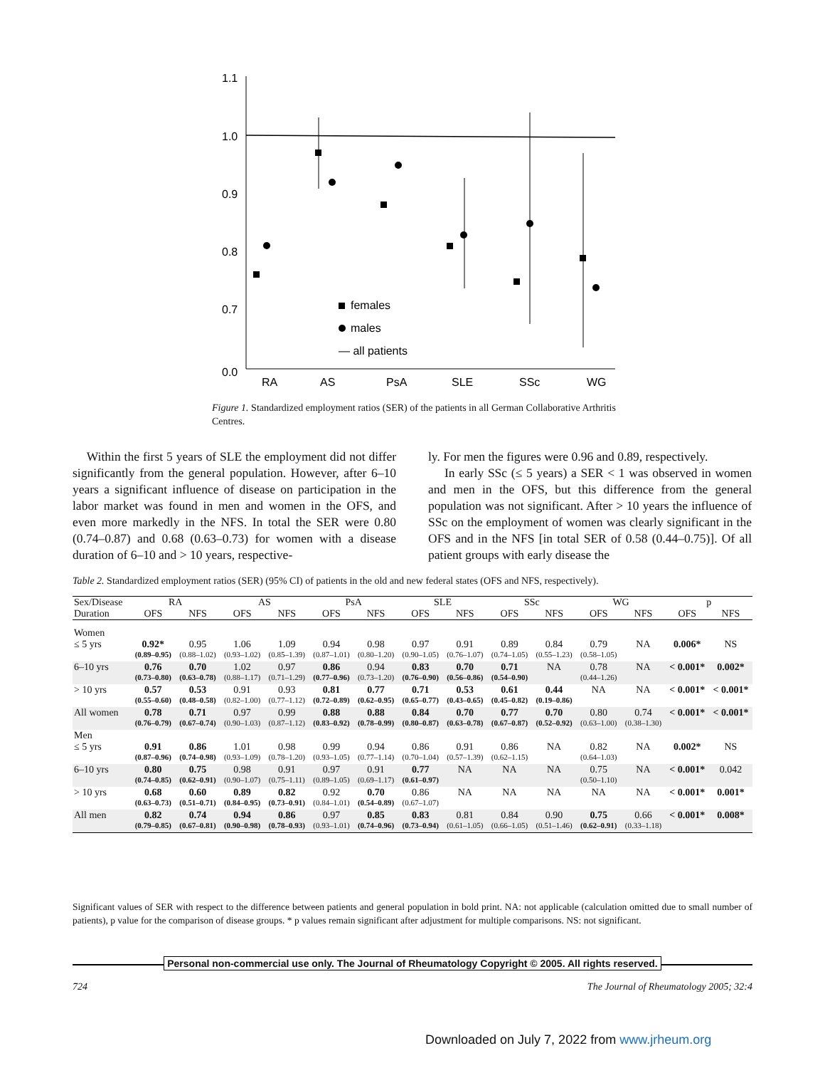1.1
1.0
0.9
0.8
0.7
0.0
females
males
— all patients
RA
AS
PsA
SLE
SSc
WG
Figure 1. Standardized employment ratios (SER) of the patients in all German Collaborative Arthritis Centres.
Within the first 5 years of SLE the employment did not differ significantly from the general population. However, after 6–10 years a significant influence of disease on participation in the labor market was found in men and women in the OFS, and even more markedly in the NFS. In total the SER were 0.80 (0.74–0.87) and 0.68 (0.63–0.73) for women with a disease duration of 6–10 and > 10 years, respective-
ly. For men the figures were 0.96 and 0.89, respectively.
In early SSc (≤ 5 years) a SER < 1 was observed in women and men in the OFS, but this difference from the general population was not significant. After > 10 years the influence of SSc on the employment of women was clearly significant in the OFS and in the NFS [in total SER of 0.58 (0.44–0.75)]. Of all patient groups with early disease the
Table 2. Standardized employment ratios (SER) (95% CI) of patients in the old and new federal states (OFS and NFS, respectively).
| Sex/Disease | RA | | AS | | PsA | | SLE | | SSc | | WG | | p | |
| --- | --- | --- | --- | --- | --- | --- | --- | --- | --- | --- | --- | --- | --- | --- |
| Duration | OFS | NFS | OFS | NFS | OFS | NFS | OFS | NFS | OFS | NFS | OFS | NFS | OFS | NFS |
| Women | | | | | | | | | | | | | | |
| ≤ 5 yrs | 0.92* | 0.95 | 1.06 | 1.09 | 0.94 | 0.98 | 0.97 | 0.91 | 0.89 | 0.84 | 0.79 | NA | 0.006* | NS |
| | (0.89–0.95) | (0.88–1.02) | (0.93–1.02) | (0.85–1.39) | (0.87–1.01) | (0.80–1.20) | (0.90–1.05) | (0.76–1.07) | (0.74–1.05) | (0.55–1.23) | (0.58–1.05) | | | |
| 6–10 yrs | 0.76 | 0.70 | 1.02 | 0.97 | 0.86 | 0.94 | 0.83 | 0.70 | 0.71 | NA | 0.78 | NA | < 0.001* | 0.002* |
| | (0.73–0.80) | (0.63–0.78) | (0.88–1.17) | (0.71–1.29) | (0.77–0.96) | (0.73–1.20) | (0.76–0.90) | (0.56–0.86) | (0.54–0.90) | | (0.44–1.26) | | | |
| > 10 yrs | 0.57 | 0.53 | 0.91 | 0.93 | 0.81 | 0.77 | 0.71 | 0.53 | 0.61 | 0.44 | NA | NA | < 0.001* | < 0.001* |
| | (0.55–0.60) | (0.48–0.58) | (0.82–1.00) | (0.77–1.12) | (0.72–0.89) | (0.62–0.95) | (0.65–0.77) | (0.43–0.65) | (0.45–0.82) | (0.19–0.86) | | | | |
| All women | 0.78 | 0.71 | 0.97 | 0.99 | 0.88 | 0.88 | 0.84 | 0.70 | 0.77 | 0.70 | 0.80 | 0.74 | < 0.001* | < 0.001* |
| | (0.76–0.79) | (0.67–0.74) | (0.90–1.03) | (0.87–1.12) | (0.83–0.92) | (0.78–0.99) | (0.80–0.87) | (0.63–0.78) | (0.67–0.87) | (0.52–0.92) | (0.63–1.00) | (0.38–1.30) | | |
| Men | | | | | | | | | | | | | | |
| ≤ 5 yrs | 0.91 | 0.86 | 1.01 | 0.98 | 0.99 | 0.94 | 0.86 | 0.91 | 0.86 | NA | 0.82 | NA | 0.002* | NS |
| | (0.87–0.96) | (0.74–0.98) | (0.93–1.09) | (0.78–1.20) | (0.93–1.05) | (0.77–1.14) | (0.70–1.04) | (0.57–1.39) | (0.62–1.15) | | (0.64–1.03) | | | |
| 6–10 yrs | 0.80 | 0.75 | 0.98 | 0.91 | 0.97 | 0.91 | 0.77 | NA | NA | NA | 0.75 | NA | < 0.001* | 0.042 |
| | (0.74–0.85) | (0.62–0.91) | (0.90–1.07) | (0.75–1.11) | (0.89–1.05) | (0.69–1.17) | (0.61–0.97) | | | | (0.50–1.10) | | | |
| > 10 yrs | 0.68 | 0.60 | 0.89 | 0.82 | 0.92 | 0.70 | 0.86 | NA | NA | NA | NA | NA | < 0.001* | 0.001* |
| | (0.63–0.73) | (0.51–0.71) | (0.84–0.95) | (0.73–0.91) | (0.84–1.01) | (0.54–0.89) | (0.67–1.07) | | | | | | | |
| All men | 0.82 | 0.74 | 0.94 | 0.86 | 0.97 | 0.85 | 0.83 | 0.81 | 0.84 | 0.90 | 0.75 | 0.66 | < 0.001* | 0.008* |
| | (0.79–0.85) | (0.67–0.81) | (0.90–0.98) | (0.78–0.93) | (0.93–1.01) | (0.74–0.96) | (0.73–0.94) | (0.61–1.05) | (0.66–1.05) | (0.51–1.46) | (0.62–0.91) | (0.33–1.18) | | |
Significant values of SER with respect to the difference between patients and general population in bold print. NA: not applicable (calculation omitted due to small number of patients), p value for the comparison of disease groups. * p values remain significant after adjustment for multiple comparisons. NS: not significant.
Personal non-commercial use only. The Journal of Rheumatology Copyright © 2005. All rights reserved.
724
The Journal of Rheumatology 2005; 32:4
Downloaded on July 7, 2022 from www.jrheum.org